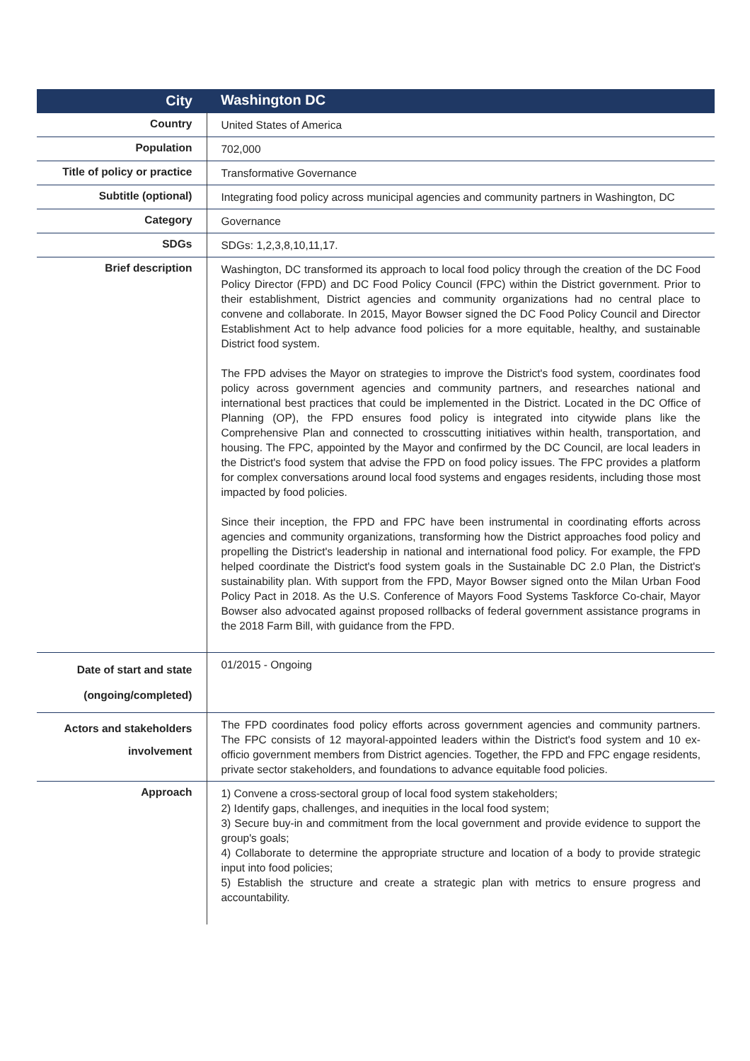| City | Washington DC |
| Country | United States of America |
| Population | 702,000 |
| Title of policy or practice | Transformative Governance |
| Subtitle (optional) | Integrating food policy across municipal agencies and community partners in Washington, DC |
| Category | Governance |
| SDGs | SDGs: 1,2,3,8,10,11,17. |
| Brief description | Washington, DC transformed its approach to local food policy through the creation of the DC Food Policy Director (FPD) and DC Food Policy Council (FPC) within the District government. Prior to their establishment, District agencies and community organizations had no central place to convene and collaborate. In 2015, Mayor Bowser signed the DC Food Policy Council and Director Establishment Act to help advance food policies for a more equitable, healthy, and sustainable District food system. The FPD advises the Mayor on strategies to improve the District's food system, coordinates food policy across government agencies and community partners, and researches national and international best practices that could be implemented in the District. Located in the DC Office of Planning (OP), the FPD ensures food policy is integrated into citywide plans like the Comprehensive Plan and connected to crosscutting initiatives within health, transportation, and housing. The FPC, appointed by the Mayor and confirmed by the DC Council, are local leaders in the District's food system that advise the FPD on food policy issues. The FPC provides a platform for complex conversations around local food systems and engages residents, including those most impacted by food policies. Since their inception, the FPD and FPC have been instrumental in coordinating efforts across agencies and community organizations, transforming how the District approaches food policy and propelling the District's leadership in national and international food policy. For example, the FPD helped coordinate the District's food system goals in the Sustainable DC 2.0 Plan, the District's sustainability plan. With support from the FPD, Mayor Bowser signed onto the Milan Urban Food Policy Pact in 2018. As the U.S. Conference of Mayors Food Systems Taskforce Co-chair, Mayor Bowser also advocated against proposed rollbacks of federal government assistance programs in the 2018 Farm Bill, with guidance from the FPD. |
| Date of start and state (ongoing/completed) | 01/2015 - Ongoing |
| Actors and stakeholders involvement | The FPD coordinates food policy efforts across government agencies and community partners. The FPC consists of 12 mayoral-appointed leaders within the District's food system and 10 ex-officio government members from District agencies. Together, the FPD and FPC engage residents, private sector stakeholders, and foundations to advance equitable food policies. |
| Approach | 1) Convene a cross-sectoral group of local food system stakeholders; 2) Identify gaps, challenges, and inequities in the local food system; 3) Secure buy-in and commitment from the local government and provide evidence to support the group's goals; 4) Collaborate to determine the appropriate structure and location of a body to provide strategic input into food policies; 5) Establish the structure and create a strategic plan with metrics to ensure progress and accountability. |